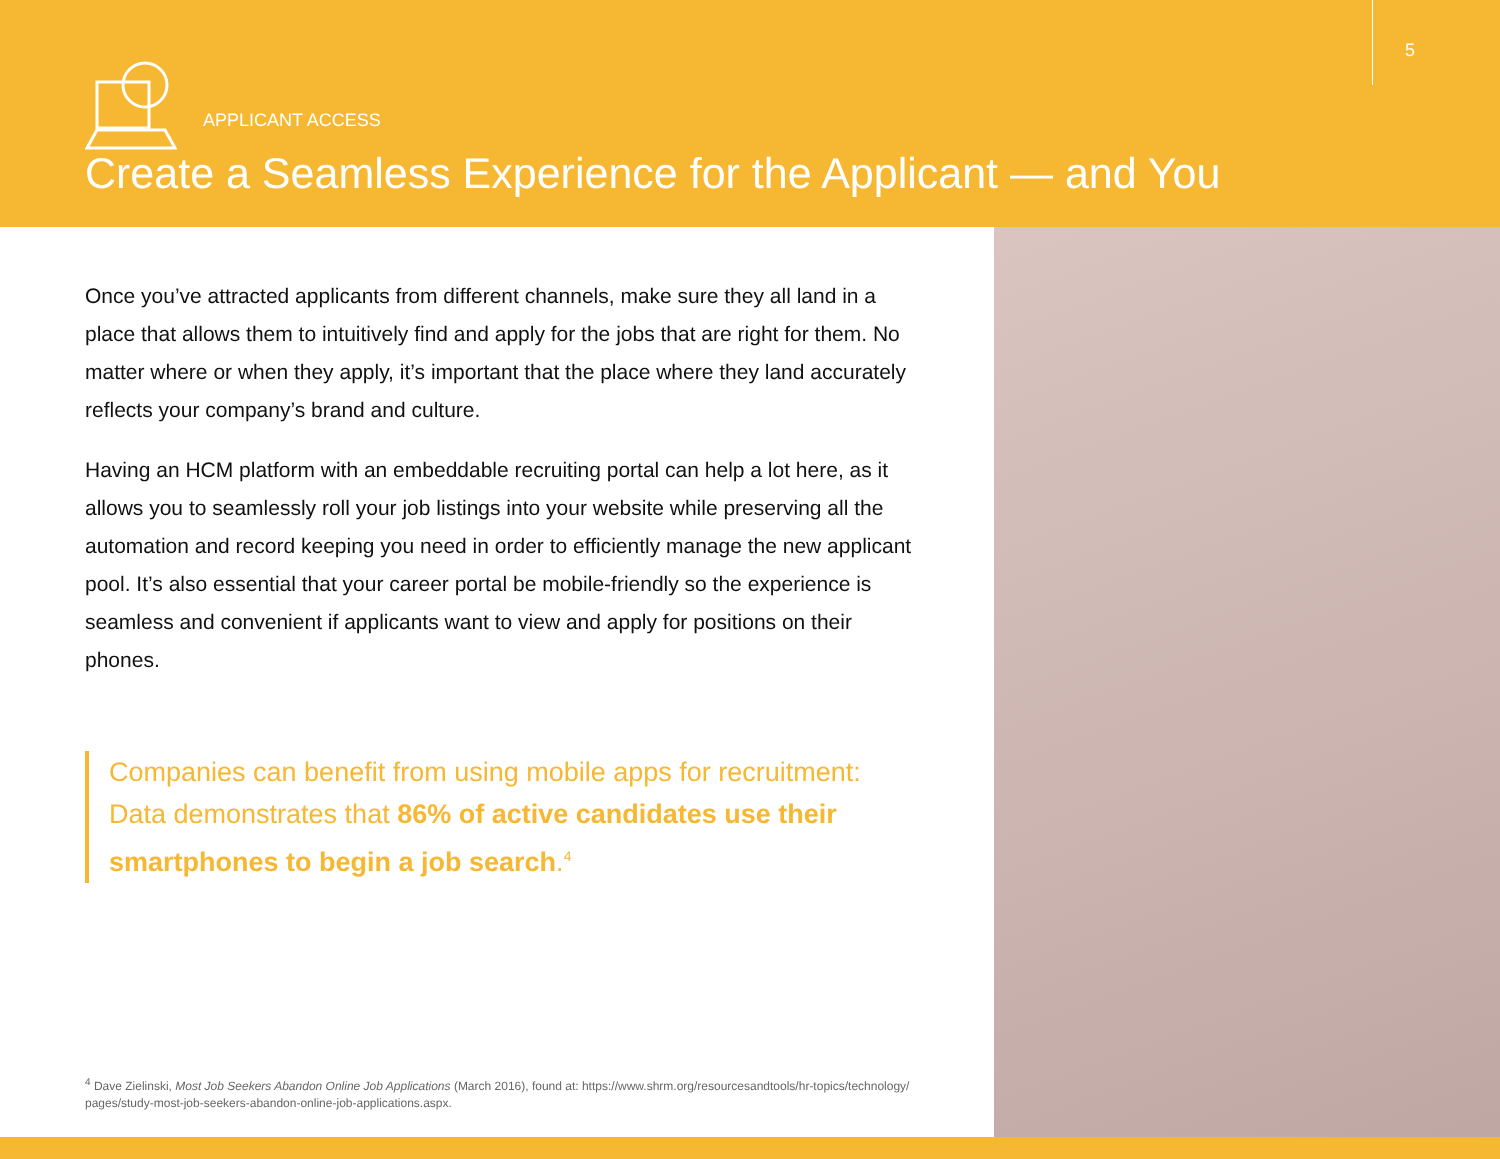5
APPLICANT ACCESS
Create a Seamless Experience for the Applicant — and You
Once you’ve attracted applicants from different channels, make sure they all land in a place that allows them to intuitively find and apply for the jobs that are right for them. No matter where or when they apply, it’s important that the place where they land accurately reflects your company’s brand and culture.
Having an HCM platform with an embeddable recruiting portal can help a lot here, as it allows you to seamlessly roll your job listings into your website while preserving all the automation and record keeping you need in order to efficiently manage the new applicant pool. It’s also essential that your career portal be mobile-friendly so the experience is seamless and convenient if applicants want to view and apply for positions on their phones.
Companies can benefit from using mobile apps for recruitment: Data demonstrates that 86% of active candidates use their smartphones to begin a job search.<sup>4</sup>
<sup>4</sup> Dave Zielinski, Most Job Seekers Abandon Online Job Applications (March 2016), found at: https://www.shrm.org/resourcesandtools/hr-topics/technology/ pages/study-most-job-seekers-abandon-online-job-applications.aspx.